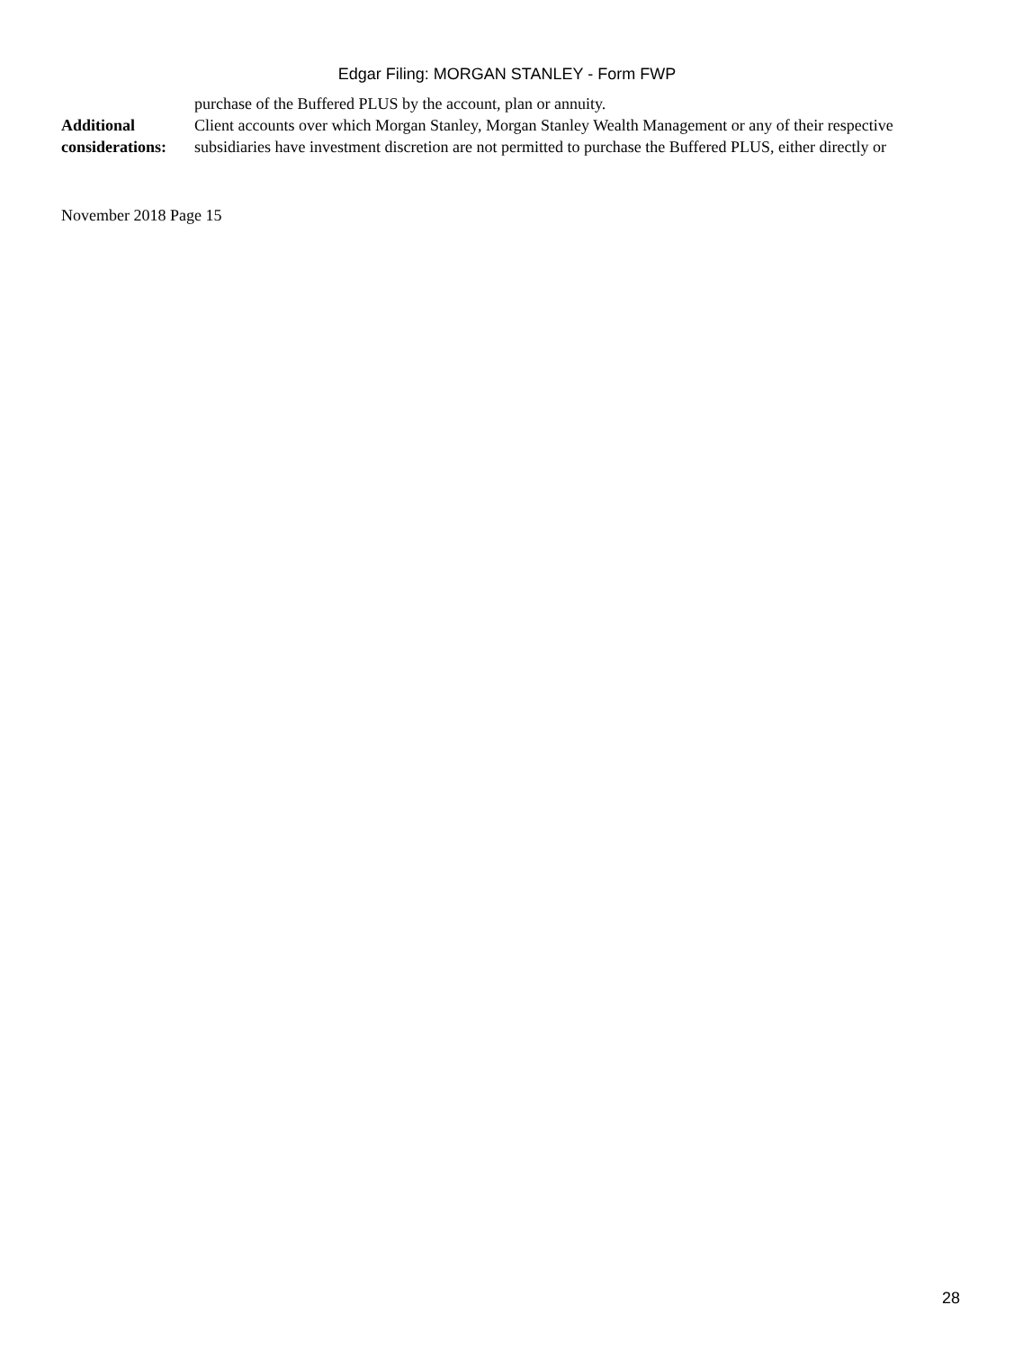Edgar Filing: MORGAN STANLEY - Form FWP
purchase of the Buffered PLUS by the account, plan or annuity.
Additional considerations:
Client accounts over which Morgan Stanley, Morgan Stanley Wealth Management or any of their respective subsidiaries have investment discretion are not permitted to purchase the Buffered PLUS, either directly or
November 2018 Page 15
28